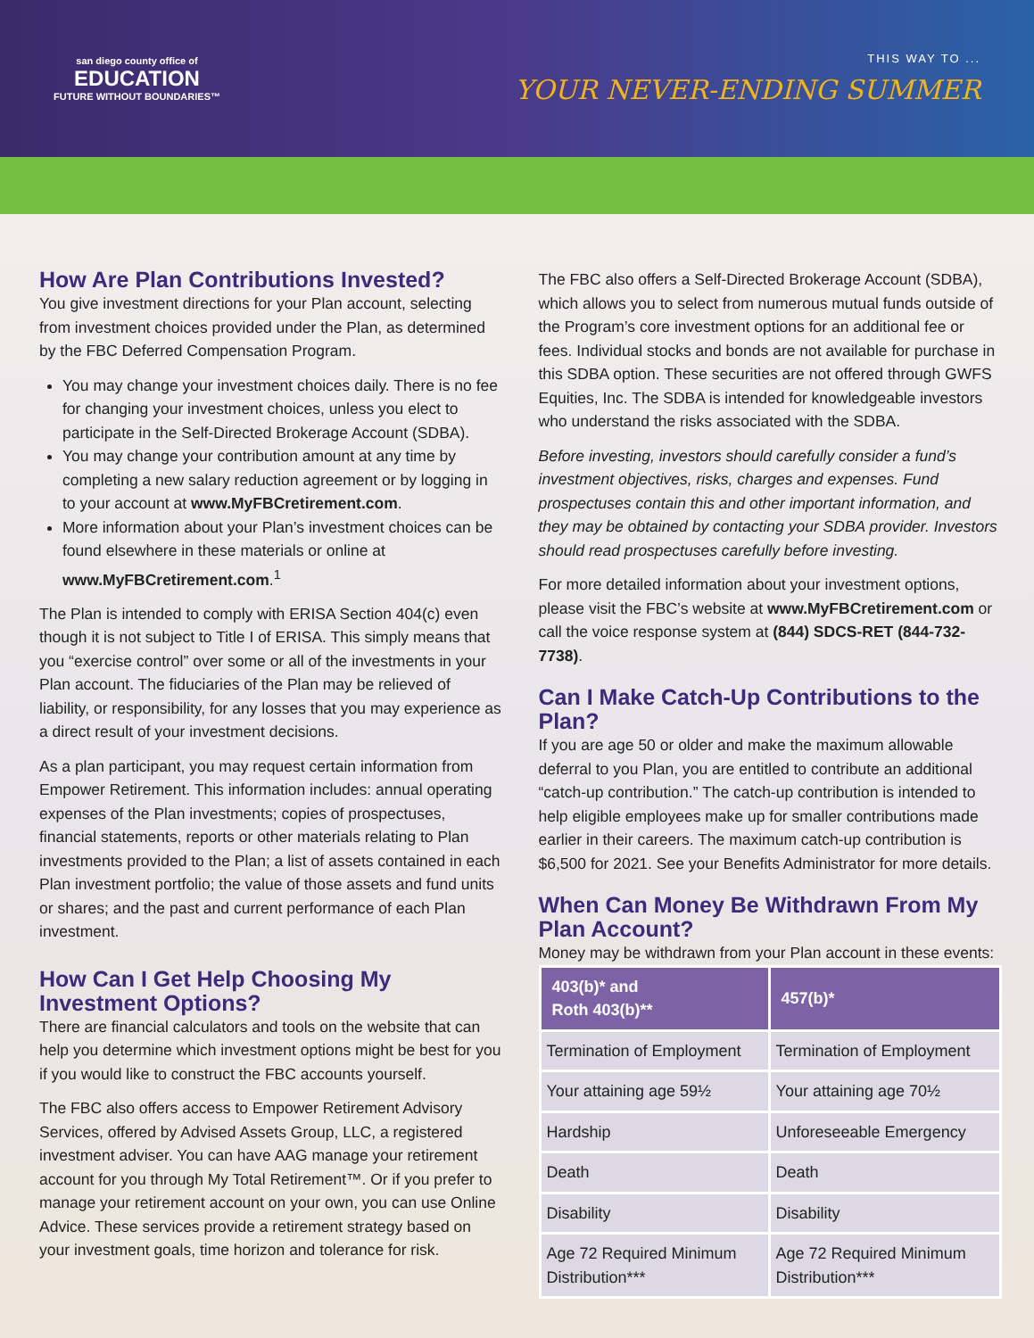san diego county office of
EDUCATION
FUTURE WITHOUT BOUNDARIES™
THIS WAY TO ...
YOUR NEVER-ENDING SUMMER
How Are Plan Contributions Invested?
You give investment directions for your Plan account, selecting from investment choices provided under the Plan, as determined by the FBC Deferred Compensation Program.
You may change your investment choices daily. There is no fee for changing your investment choices, unless you elect to participate in the Self-Directed Brokerage Account (SDBA).
You may change your contribution amount at any time by completing a new salary reduction agreement or by logging in to your account at www.MyFBCretirement.com.
More information about your Plan’s investment choices can be found elsewhere in these materials or online at www.MyFBCretirement.com.<sup>1</sup>
The Plan is intended to comply with ERISA Section 404(c) even though it is not subject to Title I of ERISA. This simply means that you “exercise control” over some or all of the investments in your Plan account. The fiduciaries of the Plan may be relieved of liability, or responsibility, for any losses that you may experience as a direct result of your investment decisions.
As a plan participant, you may request certain information from Empower Retirement. This information includes: annual operating expenses of the Plan investments; copies of prospectuses, financial statements, reports or other materials relating to Plan investments provided to the Plan; a list of assets contained in each Plan investment portfolio; the value of those assets and fund units or shares; and the past and current performance of each Plan investment.
How Can I Get Help Choosing My Investment Options?
There are financial calculators and tools on the website that can help you determine which investment options might be best for you if you would like to construct the FBC accounts yourself.
The FBC also offers access to Empower Retirement Advisory Services, offered by Advised Assets Group, LLC, a registered investment adviser. You can have AAG manage your retirement account for you through My Total Retirement™. Or if you prefer to manage your retirement account on your own, you can use Online Advice. These services provide a retirement strategy based on your investment goals, time horizon and tolerance for risk.
The FBC also offers a Self-Directed Brokerage Account (SDBA), which allows you to select from numerous mutual funds outside of the Program’s core investment options for an additional fee or fees. Individual stocks and bonds are not available for purchase in this SDBA option. These securities are not offered through GWFS Equities, Inc. The SDBA is intended for knowledgeable investors who understand the risks associated with the SDBA.
Before investing, investors should carefully consider a fund’s investment objectives, risks, charges and expenses. Fund prospectuses contain this and other important information, and they may be obtained by contacting your SDBA provider. Investors should read prospectuses carefully before investing.
For more detailed information about your investment options, please visit the FBC’s website at www.MyFBCretirement.com or call the voice response system at (844) SDCS-RET (844-732-7738).
Can I Make Catch-Up Contributions to the Plan?
If you are age 50 or older and make the maximum allowable deferral to you Plan, you are entitled to contribute an additional “catch-up contribution.” The catch-up contribution is intended to help eligible employees make up for smaller contributions made earlier in their careers. The maximum catch-up contribution is $6,500 for 2021. See your Benefits Administrator for more details.
When Can Money Be Withdrawn From My Plan Account?
Money may be withdrawn from your Plan account in these events:
| 403(b)* and Roth 403(b)** | 457(b)* |
| --- | --- |
| Termination of Employment | Termination of Employment |
| Your attaining age 59½ | Your attaining age 70½ |
| Hardship | Unforeseeable Emergency |
| Death | Death |
| Disability | Disability |
| Age 72 Required Minimum Distribution*** | Age 72 Required Minimum Distribution*** |